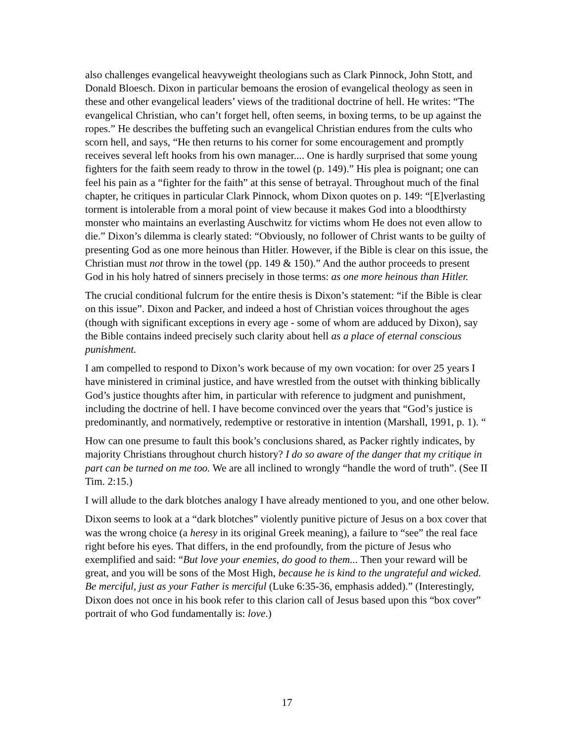also challenges evangelical heavyweight theologians such as Clark Pinnock, John Stott, and Donald Bloesch. Dixon in particular bemoans the erosion of evangelical theology as seen in these and other evangelical leaders’ views of the traditional doctrine of hell. He writes: “The evangelical Christian, who can’t forget hell, often seems, in boxing terms, to be up against the ropes.” He describes the buffeting such an evangelical Christian endures from the cults who scorn hell, and says, “He then returns to his corner for some encouragement and promptly receives several left hooks from his own manager.... One is hardly surprised that some young fighters for the faith seem ready to throw in the towel (p. 149).” His plea is poignant; one can feel his pain as a “fighter for the faith” at this sense of betrayal. Throughout much of the final chapter, he critiques in particular Clark Pinnock, whom Dixon quotes on p. 149: “[E]verlasting torment is intolerable from a moral point of view because it makes God into a bloodthirsty monster who maintains an everlasting Auschwitz for victims whom He does not even allow to die.” Dixon’s dilemma is clearly stated: “Obviously, no follower of Christ wants to be guilty of presenting God as one more heinous than Hitler. However, if the Bible is clear on this issue, the Christian must not throw in the towel (pp. 149 & 150).” And the author proceeds to present God in his holy hatred of sinners precisely in those terms: as one more heinous than Hitler.
The crucial conditional fulcrum for the entire thesis is Dixon’s statement: “if the Bible is clear on this issue”. Dixon and Packer, and indeed a host of Christian voices throughout the ages (though with significant exceptions in every age - some of whom are adduced by Dixon), say the Bible contains indeed precisely such clarity about hell as a place of eternal conscious punishment.
I am compelled to respond to Dixon’s work because of my own vocation: for over 25 years I have ministered in criminal justice, and have wrestled from the outset with thinking biblically God’s justice thoughts after him, in particular with reference to judgment and punishment, including the doctrine of hell. I have become convinced over the years that “God’s justice is predominantly, and normatively, redemptive or restorative in intention (Marshall, 1991, p. 1). “
How can one presume to fault this book’s conclusions shared, as Packer rightly indicates, by majority Christians throughout church history? I do so aware of the danger that my critique in part can be turned on me too. We are all inclined to wrongly “handle the word of truth”. (See II Tim. 2:15.)
I will allude to the dark blotches analogy I have already mentioned to you, and one other below.
Dixon seems to look at a “dark blotches” violently punitive picture of Jesus on a box cover that was the wrong choice (a heresy in its original Greek meaning), a failure to “see” the real face right before his eyes. That differs, in the end profoundly, from the picture of Jesus who exemplified and said: “But love your enemies, do good to them... Then your reward will be great, and you will be sons of the Most High, because he is kind to the ungrateful and wicked. Be merciful, just as your Father is merciful (Luke 6:35-36, emphasis added).” (Interestingly, Dixon does not once in his book refer to this clarion call of Jesus based upon this “box cover” portrait of who God fundamentally is: love.)
17